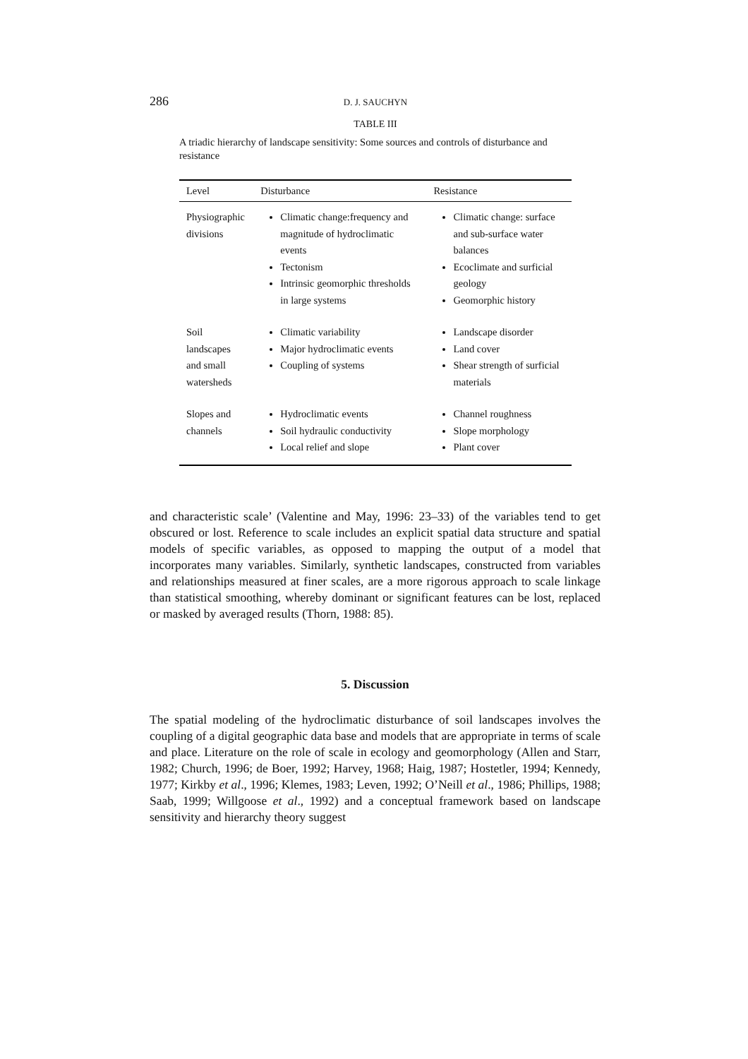286 D. J. SAUCHYN
TABLE III
A triadic hierarchy of landscape sensitivity: Some sources and controls of disturbance and resistance
| Level | Disturbance | Resistance |
| --- | --- | --- |
| Physiographic divisions | Climatic change:frequency and magnitude of hydroclimatic events Tectonism Intrinsic geomorphic thresholds in large systems | Climatic change: surface and sub-surface water balances Ecoclimate and surficial geology Geomorphic history |
| Soil landscapes and small watersheds | Climatic variability Major hydroclimatic events Coupling of systems | Landscape disorder Land cover Shear strength of surficial materials |
| Slopes and channels | Hydroclimatic events Soil hydraulic conductivity Local relief and slope | Channel roughness Slope morphology Plant cover |
and characteristic scale’ (Valentine and May, 1996: 23–33) of the variables tend to get obscured or lost. Reference to scale includes an explicit spatial data structure and spatial models of specific variables, as opposed to mapping the output of a model that incorporates many variables. Similarly, synthetic landscapes, constructed from variables and relationships measured at finer scales, are a more rigorous approach to scale linkage than statistical smoothing, whereby dominant or significant features can be lost, replaced or masked by averaged results (Thorn, 1988: 85).
5. Discussion
The spatial modeling of the hydroclimatic disturbance of soil landscapes involves the coupling of a digital geographic data base and models that are appropriate in terms of scale and place. Literature on the role of scale in ecology and geomorphology (Allen and Starr, 1982; Church, 1996; de Boer, 1992; Harvey, 1968; Haig, 1987; Hostetler, 1994; Kennedy, 1977; Kirkby et al., 1996; Klemes, 1983; Leven, 1992; O’Neill et al., 1986; Phillips, 1988; Saab, 1999; Willgoose et al., 1992) and a conceptual framework based on landscape sensitivity and hierarchy theory suggest